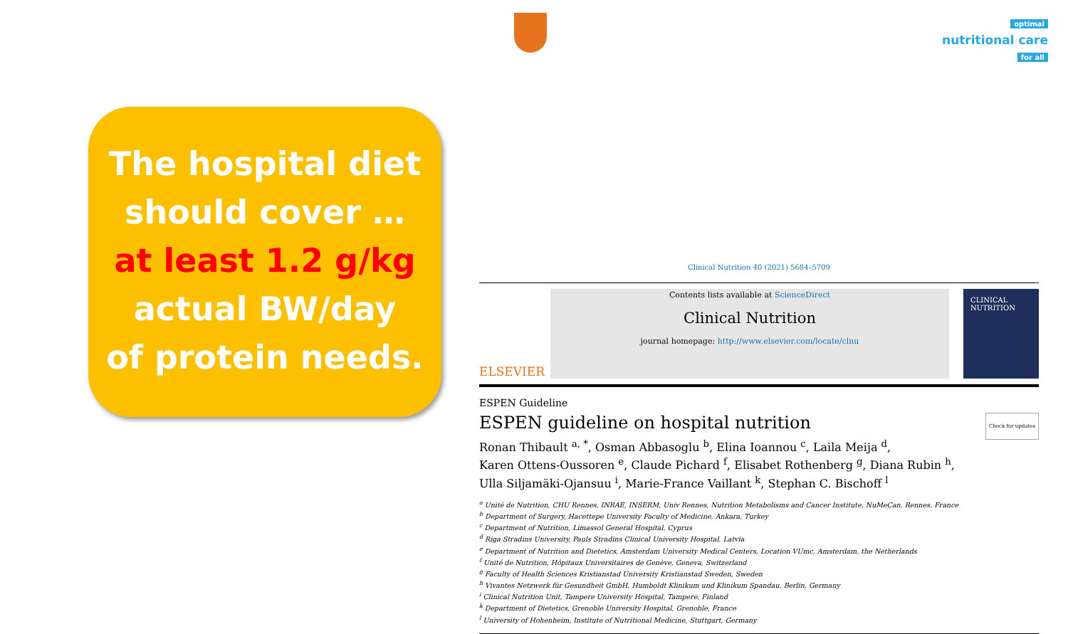optimal
nutritional care
for all
The hospital diet
should cover …
at least 1.2 g/kg
actual BW/day
of protein needs.
Clinical Nutrition 40 (2021) 5684–5709
ELSEVIER
Contents lists available at ScienceDirect
Clinical Nutrition
journal homepage: http://www.elsevier.com/locate/clnu
CLINICAL NUTRITION
ESPEN Guideline
ESPEN guideline on hospital nutrition Check for updates
Ronan Thibault <sup>a, *</sup>, Osman Abbasoglu <sup>b</sup>, Elina Ioannou <sup>c</sup>, Laila Meija <sup>d</sup>,
Karen Ottens-Oussoren <sup>e</sup>, Claude Pichard <sup>f</sup>, Elisabet Rothenberg <sup>g</sup>, Diana Rubin <sup>h</sup>,
Ulla Siljamäki-Ojansuu <sup>i</sup>, Marie-France Vaillant <sup>k</sup>, Stephan C. Bischoff <sup>l</sup>
<sup>a</sup> Unité de Nutrition, CHU Rennes, INRAE, INSERM, Univ Rennes, Nutrition Metabolisms and Cancer Institute, NuMeCan, Rennes, France
<sup>b</sup> Department of Surgery, Hacettepe University Faculty of Medicine, Ankara, Turkey
<sup>c</sup> Department of Nutrition, Limassol General Hospital, Cyprus
<sup>d</sup> Riga Stradins University, Pauls Stradins Clinical University Hospital, Latvia
<sup>e</sup> Department of Nutrition and Dietetics, Amsterdam University Medical Centers, Location VUmc, Amsterdam, the Netherlands
<sup>f</sup> Unité de Nutrition, Hôpitaux Universitaires de Genève, Geneva, Switzerland
<sup>g</sup> Faculty of Health Sciences Kristianstad University Kristianstad Sweden, Sweden
<sup>h</sup> Vivantes Netzwerk für Gesundheit GmbH, Humboldt Klinikum und Klinikum Spandau, Berlin, Germany
<sup>i</sup> Clinical Nutrition Unit, Tampere University Hospital, Tampere, Finland
<sup>k</sup> Department of Dietetics, Grenoble University Hospital, Grenoble, France
<sup>l</sup> University of Hohenheim, Institute of Nutritional Medicine, Stuttgart, Germany